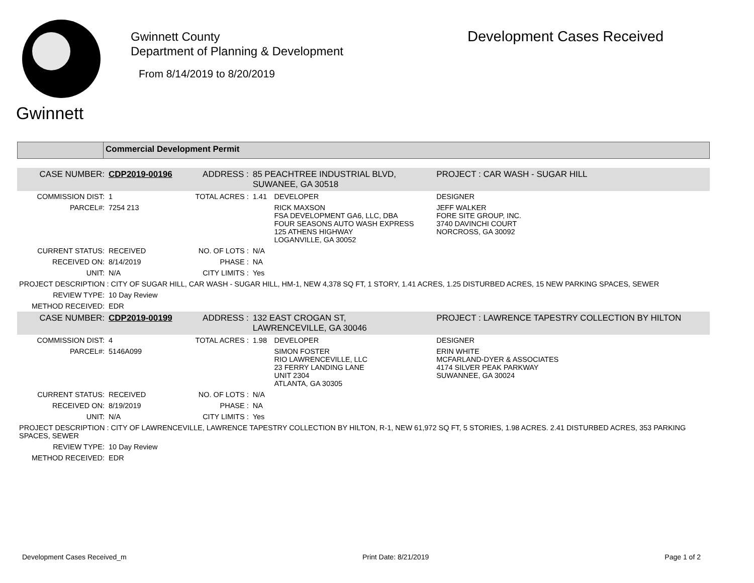Gwinnett
Gwinnett County
Department of Planning & Development
Development Cases Received
From 8/14/2019 to 8/20/2019
Commercial Development Permit
| CASE NUMBER: | CDP2019-00196 | ADDRESS : | 85 PEACHTREE INDUSTRIAL BLVD, SUWANEE, GA 30518 | | PROJECT : CAR WASH - SUGAR HILL |
| COMMISSION DIST: | 1 | TOTAL ACRES : | 1.41 | DEVELOPER | DESIGNER |
| PARCEL#: | 7254 213 | | | RICK MAXSON FSA DEVELOPMENT GA6, LLC, DBA FOUR SEASONS AUTO WASH EXPRESS 125 ATHENS HIGHWAY LOGANVILLE, GA 30052 | JEFF WALKER FORE SITE GROUP, INC. 3740 DAVINCHI COURT NORCROSS, GA 30092 |
| CURRENT STATUS: | RECEIVED | NO. OF LOTS : | N/A | | |
| RECEIVED ON: | 8/14/2019 | PHASE : | NA | | |
| UNIT: | N/A | CITY LIMITS : | Yes | | |
| PROJECT DESCRIPTION : CITY OF SUGAR HILL, CAR WASH - SUGAR HILL, HM-1, NEW 4,378 SQ FT, 1 STORY, 1.41 ACRES, 1.25 DISTURBED ACRES, 15 NEW PARKING SPACES, SEWER | | | | | |
| REVIEW TYPE: | 10 Day Review | | | | |
| METHOD RECEIVED: | EDR | | | | |
| CASE NUMBER: | CDP2019-00199 | ADDRESS : | 132 EAST CROGAN ST, LAWRENCEVILLE, GA 30046 | | PROJECT : LAWRENCE TAPESTRY COLLECTION BY HILTON |
| COMMISSION DIST: | 4 | TOTAL ACRES : | 1.98 | DEVELOPER | DESIGNER |
| PARCEL#: | 5146A099 | | | SIMON FOSTER RIO LAWRENCEVILLE, LLC 23 FERRY LANDING LANE UNIT 2304 ATLANTA, GA 30305 | ERIN WHITE MCFARLAND-DYER & ASSOCIATES 4174 SILVER PEAK PARKWAY SUWANNEE, GA 30024 |
| CURRENT STATUS: | RECEIVED | NO. OF LOTS : | N/A | | |
| RECEIVED ON: | 8/19/2019 | PHASE : | NA | | |
| UNIT: | N/A | CITY LIMITS : | Yes | | |
| PROJECT DESCRIPTION : CITY OF LAWRENCEVILLE, LAWRENCE TAPESTRY COLLECTION BY HILTON, R-1, NEW 61,972 SQ FT, 5 STORIES, 1.98 ACRES. 2.41 DISTURBED ACRES, 353 PARKING SPACES, SEWER | | | | | |
| REVIEW TYPE: | 10 Day Review | | | | |
| METHOD RECEIVED: | EDR | | | | |
Development Cases Received_m Print Date: 8/21/2019 Page 1 of 2